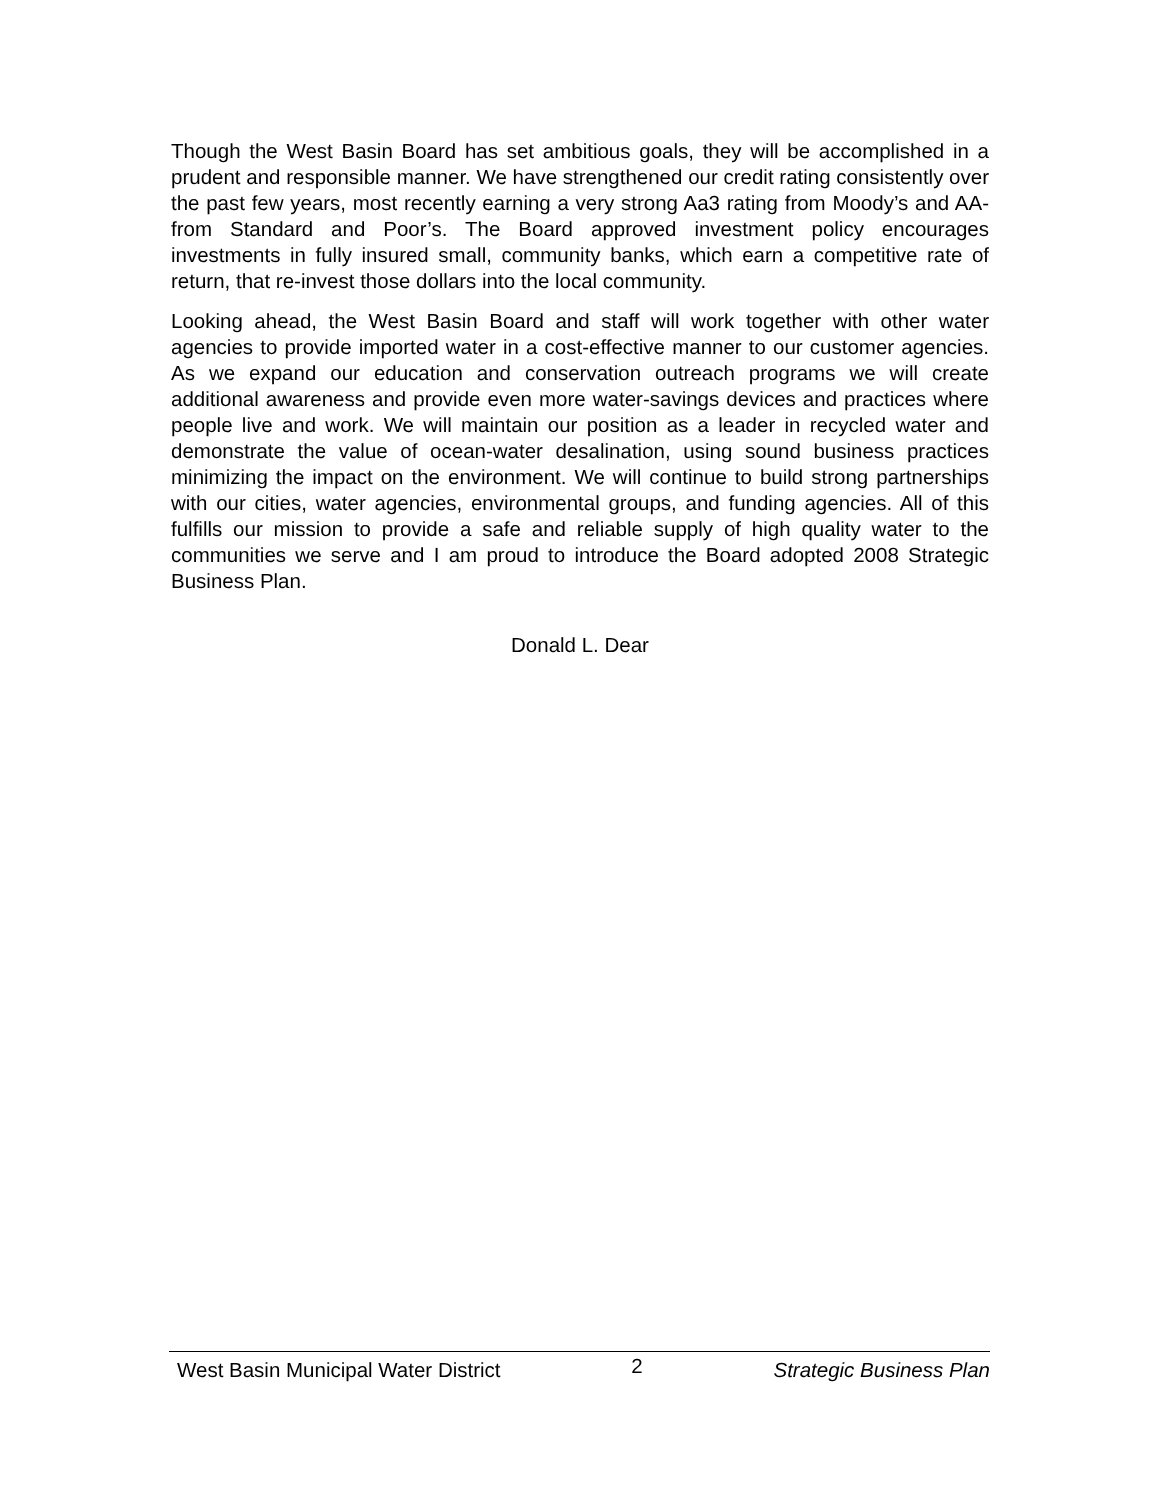Though the West Basin Board has set ambitious goals, they will be accomplished in a prudent and responsible manner. We have strengthened our credit rating consistently over the past few years, most recently earning a very strong Aa3 rating from Moody’s and AA- from Standard and Poor’s. The Board approved investment policy encourages investments in fully insured small, community banks, which earn a competitive rate of return, that re-invest those dollars into the local community.
Looking ahead, the West Basin Board and staff will work together with other water agencies to provide imported water in a cost-effective manner to our customer agencies. As we expand our education and conservation outreach programs we will create additional awareness and provide even more water-savings devices and practices where people live and work. We will maintain our position as a leader in recycled water and demonstrate the value of ocean-water desalination, using sound business practices minimizing the impact on the environment. We will continue to build strong partnerships with our cities, water agencies, environmental groups, and funding agencies. All of this fulfills our mission to provide a safe and reliable supply of high quality water to the communities we serve and I am proud to introduce the Board adopted 2008 Strategic Business Plan.
Donald L. Dear
West Basin Municipal Water District 2 Strategic Business Plan